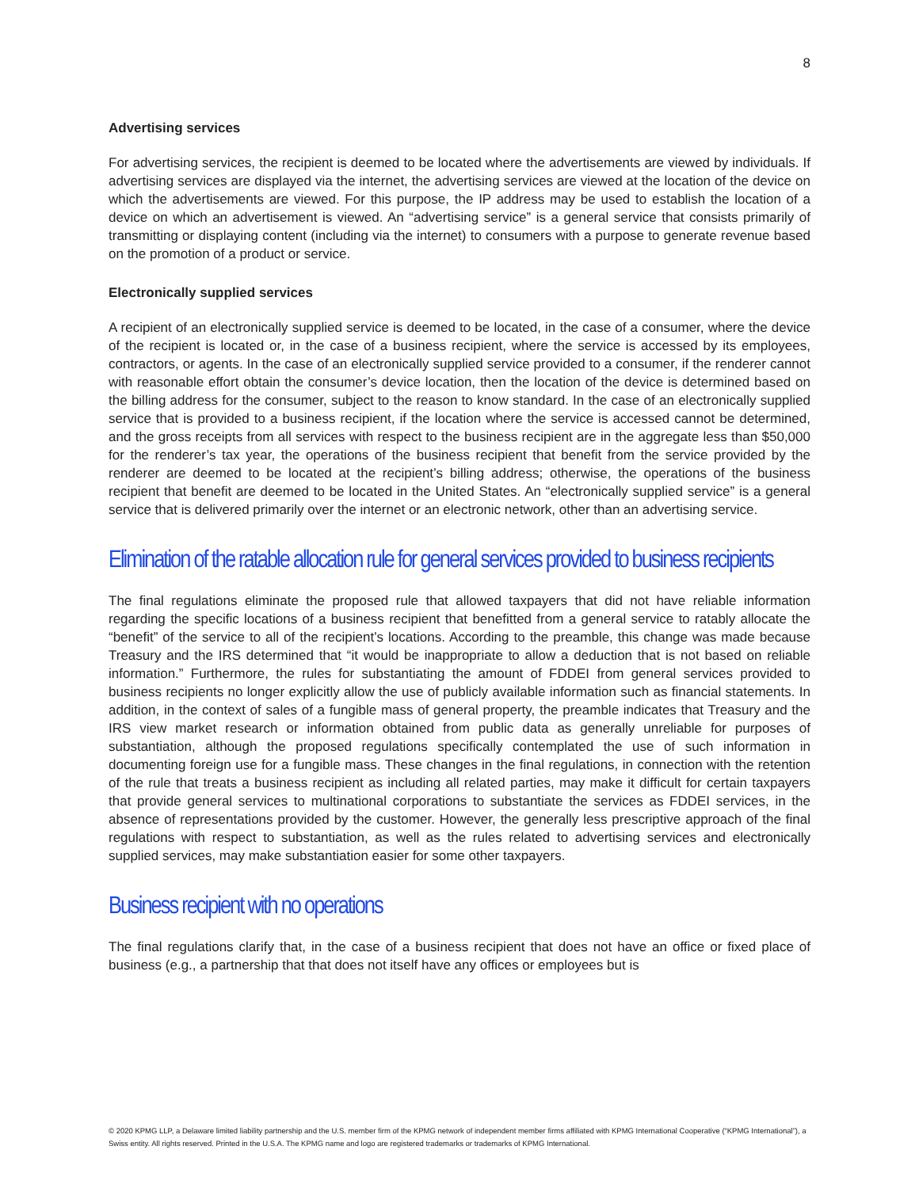8
Advertising services
For advertising services, the recipient is deemed to be located where the advertisements are viewed by individuals. If advertising services are displayed via the internet, the advertising services are viewed at the location of the device on which the advertisements are viewed. For this purpose, the IP address may be used to establish the location of a device on which an advertisement is viewed. An “advertising service” is a general service that consists primarily of transmitting or displaying content (including via the internet) to consumers with a purpose to generate revenue based on the promotion of a product or service.
Electronically supplied services
A recipient of an electronically supplied service is deemed to be located, in the case of a consumer, where the device of the recipient is located or, in the case of a business recipient, where the service is accessed by its employees, contractors, or agents. In the case of an electronically supplied service provided to a consumer, if the renderer cannot with reasonable effort obtain the consumer’s device location, then the location of the device is determined based on the billing address for the consumer, subject to the reason to know standard. In the case of an electronically supplied service that is provided to a business recipient, if the location where the service is accessed cannot be determined, and the gross receipts from all services with respect to the business recipient are in the aggregate less than $50,000 for the renderer’s tax year, the operations of the business recipient that benefit from the service provided by the renderer are deemed to be located at the recipient’s billing address; otherwise, the operations of the business recipient that benefit are deemed to be located in the United States. An “electronically supplied service” is a general service that is delivered primarily over the internet or an electronic network, other than an advertising service.
Elimination of the ratable allocation rule for general services provided to business recipients
The final regulations eliminate the proposed rule that allowed taxpayers that did not have reliable information regarding the specific locations of a business recipient that benefitted from a general service to ratably allocate the “benefit” of the service to all of the recipient’s locations. According to the preamble, this change was made because Treasury and the IRS determined that “it would be inappropriate to allow a deduction that is not based on reliable information.” Furthermore, the rules for substantiating the amount of FDDEI from general services provided to business recipients no longer explicitly allow the use of publicly available information such as financial statements. In addition, in the context of sales of a fungible mass of general property, the preamble indicates that Treasury and the IRS view market research or information obtained from public data as generally unreliable for purposes of substantiation, although the proposed regulations specifically contemplated the use of such information in documenting foreign use for a fungible mass. These changes in the final regulations, in connection with the retention of the rule that treats a business recipient as including all related parties, may make it difficult for certain taxpayers that provide general services to multinational corporations to substantiate the services as FDDEI services, in the absence of representations provided by the customer. However, the generally less prescriptive approach of the final regulations with respect to substantiation, as well as the rules related to advertising services and electronically supplied services, may make substantiation easier for some other taxpayers.
Business recipient with no operations
The final regulations clarify that, in the case of a business recipient that does not have an office or fixed place of business (e.g., a partnership that that does not itself have any offices or employees but is
© 2020 KPMG LLP, a Delaware limited liability partnership and the U.S. member firm of the KPMG network of independent member firms affiliated with KPMG International Cooperative (“KPMG International”), a Swiss entity. All rights reserved. Printed in the U.S.A. The KPMG name and logo are registered trademarks or trademarks of KPMG International.